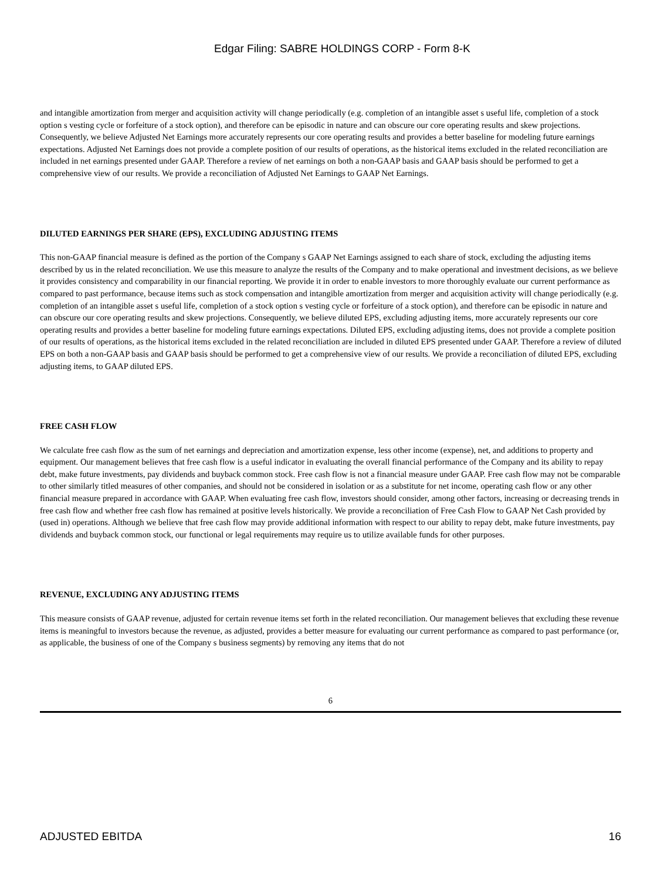Edgar Filing: SABRE HOLDINGS CORP - Form 8-K
and intangible amortization from merger and acquisition activity will change periodically (e.g. completion of an intangible asset s useful life, completion of a stock option s vesting cycle or forfeiture of a stock option), and therefore can be episodic in nature and can obscure our core operating results and skew projections. Consequently, we believe Adjusted Net Earnings more accurately represents our core operating results and provides a better baseline for modeling future earnings expectations. Adjusted Net Earnings does not provide a complete position of our results of operations, as the historical items excluded in the related reconciliation are included in net earnings presented under GAAP. Therefore a review of net earnings on both a non-GAAP basis and GAAP basis should be performed to get a comprehensive view of our results. We provide a reconciliation of Adjusted Net Earnings to GAAP Net Earnings.
DILUTED EARNINGS PER SHARE (EPS), EXCLUDING ADJUSTING ITEMS
This non-GAAP financial measure is defined as the portion of the Company s GAAP Net Earnings assigned to each share of stock, excluding the adjusting items described by us in the related reconciliation. We use this measure to analyze the results of the Company and to make operational and investment decisions, as we believe it provides consistency and comparability in our financial reporting. We provide it in order to enable investors to more thoroughly evaluate our current performance as compared to past performance, because items such as stock compensation and intangible amortization from merger and acquisition activity will change periodically (e.g. completion of an intangible asset s useful life, completion of a stock option s vesting cycle or forfeiture of a stock option), and therefore can be episodic in nature and can obscure our core operating results and skew projections. Consequently, we believe diluted EPS, excluding adjusting items, more accurately represents our core operating results and provides a better baseline for modeling future earnings expectations. Diluted EPS, excluding adjusting items, does not provide a complete position of our results of operations, as the historical items excluded in the related reconciliation are included in diluted EPS presented under GAAP. Therefore a review of diluted EPS on both a non-GAAP basis and GAAP basis should be performed to get a comprehensive view of our results. We provide a reconciliation of diluted EPS, excluding adjusting items, to GAAP diluted EPS.
FREE CASH FLOW
We calculate free cash flow as the sum of net earnings and depreciation and amortization expense, less other income (expense), net, and additions to property and equipment. Our management believes that free cash flow is a useful indicator in evaluating the overall financial performance of the Company and its ability to repay debt, make future investments, pay dividends and buyback common stock. Free cash flow is not a financial measure under GAAP. Free cash flow may not be comparable to other similarly titled measures of other companies, and should not be considered in isolation or as a substitute for net income, operating cash flow or any other financial measure prepared in accordance with GAAP. When evaluating free cash flow, investors should consider, among other factors, increasing or decreasing trends in free cash flow and whether free cash flow has remained at positive levels historically. We provide a reconciliation of Free Cash Flow to GAAP Net Cash provided by (used in) operations. Although we believe that free cash flow may provide additional information with respect to our ability to repay debt, make future investments, pay dividends and buyback common stock, our functional or legal requirements may require us to utilize available funds for other purposes.
REVENUE, EXCLUDING ANY ADJUSTING ITEMS
This measure consists of GAAP revenue, adjusted for certain revenue items set forth in the related reconciliation. Our management believes that excluding these revenue items is meaningful to investors because the revenue, as adjusted, provides a better measure for evaluating our current performance as compared to past performance (or, as applicable, the business of one of the Company s business segments) by removing any items that do not
6
ADJUSTED EBITDA 16